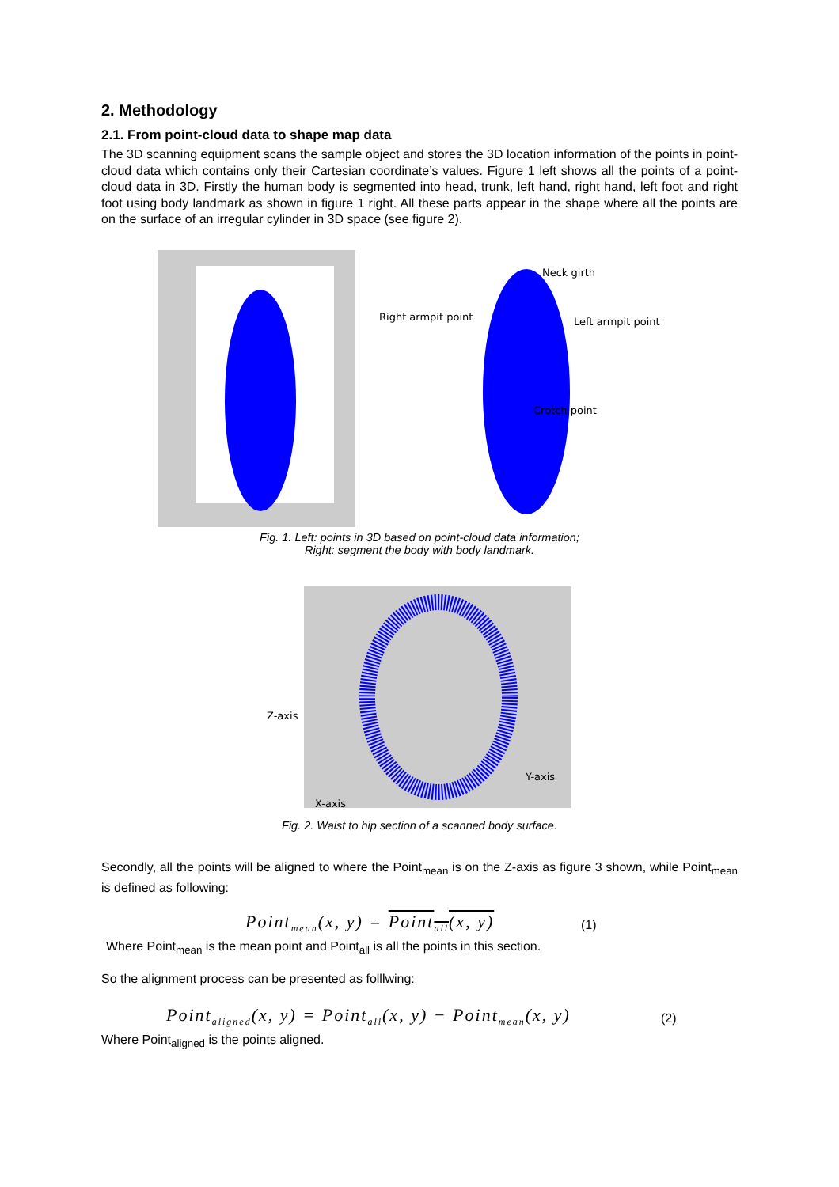2. Methodology
2.1. From point-cloud data to shape map data
The 3D scanning equipment scans the sample object and stores the 3D location information of the points in point-cloud data which contains only their Cartesian coordinate’s values. Figure 1 left shows all the points of a point-cloud data in 3D. Firstly the human body is segmented into head, trunk, left hand, right hand, left foot and right foot using body landmark as shown in figure 1 right. All these parts appear in the shape where all the points are on the surface of an irregular cylinder in 3D space (see figure 2).
Neck girth
Right armpit point Left armpit point
Crotch point
Fig. 1. Left: points in 3D based on point-cloud data information;
Right: segment the body with body landmark.
Y-axis
X-axis
Z-axis
Fig. 2. Waist to hip section of a scanned body surface.
Secondly, all the points will be aligned to where the Point<sub>mean</sub> is on the Z-axis as figure 3 shown, while Point<sub>mean</sub> is defined as following:
Point<sub>mean</sub>(x, y) = Point<sub>all</sub>(x, y)
(1)
Where Point<sub>mean</sub> is the mean point and Point<sub>all</sub> is all the points in this section.
So the alignment process can be presented as folllwing:
Point<sub>aligned</sub>(x, y) = Point<sub>all</sub>(x, y) − Point<sub>mean</sub>(x, y)
(2)
Where Point<sub>aligned</sub> is the points aligned.